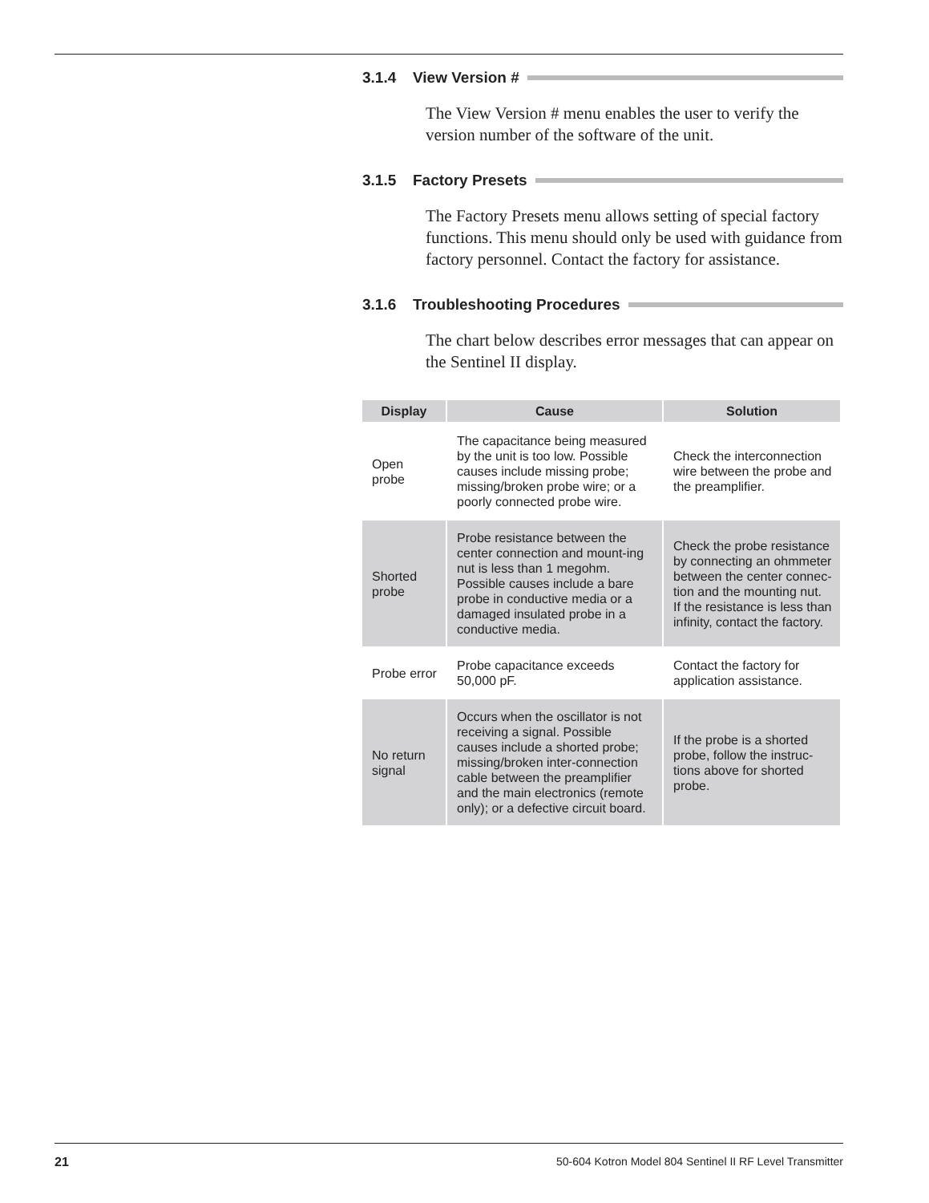3.1.4 View Version #
The View Version # menu enables the user to verify the version number of the software of the unit.
3.1.5 Factory Presets
The Factory Presets menu allows setting of special factory functions. This menu should only be used with guidance from factory personnel. Contact the factory for assistance.
3.1.6 Troubleshooting Procedures
The chart below describes error messages that can appear on the Sentinel II display.
| Display | Cause | Solution |
| --- | --- | --- |
| Open probe | The capacitance being measured by the unit is too low. Possible causes include missing probe; missing/broken probe wire; or a poorly connected probe wire. | Check the interconnection wire between the probe and the preamplifier. |
| Shorted probe | Probe resistance between the center connection and mount-ing nut is less than 1 megohm. Possible causes include a bare probe in conductive media or a damaged insulated probe in a conductive media. | Check the probe resistance by connecting an ohmmeter between the center connec-tion and the mounting nut. If the resistance is less than infinity, contact the factory. |
| Probe error | Probe capacitance exceeds 50,000 pF. | Contact the factory for application assistance. |
| No return signal | Occurs when the oscillator is not receiving a signal. Possible causes include a shorted probe; missing/broken inter-connection cable between the preamplifier and the main electronics (remote only); or a defective circuit board. | If the probe is a shorted probe, follow the instruc-tions above for shorted probe. |
21 50-604 Kotron Model 804 Sentinel II RF Level Transmitter